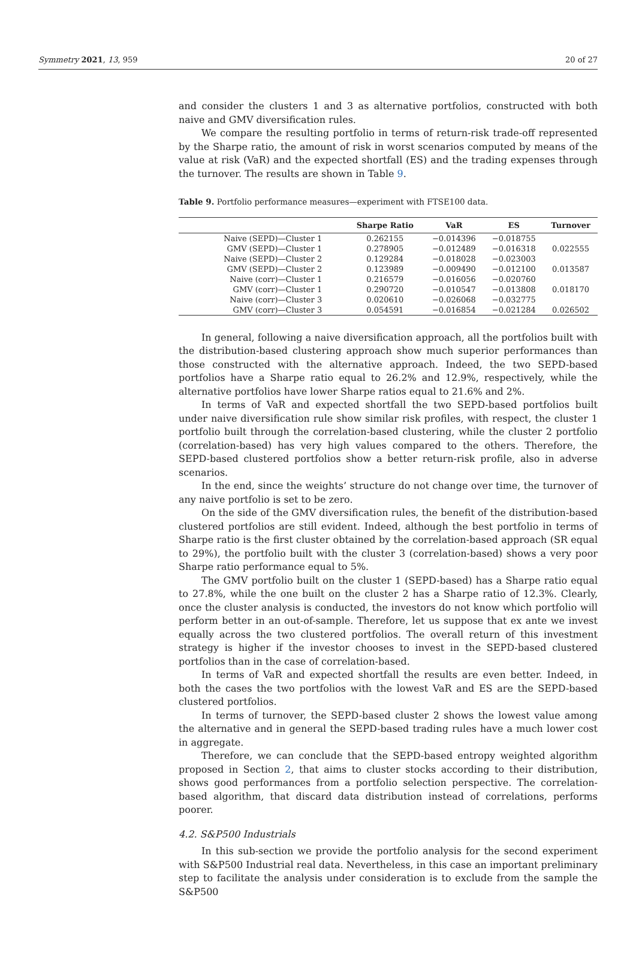Symmetry 2021, 13, 959 20 of 27
and consider the clusters 1 and 3 as alternative portfolios, constructed with both naive and GMV diversification rules.
We compare the resulting portfolio in terms of return-risk trade-off represented by the Sharpe ratio, the amount of risk in worst scenarios computed by means of the value at risk (VaR) and the expected shortfall (ES) and the trading expenses through the turnover. The results are shown in Table 9.
Table 9. Portfolio performance measures—experiment with FTSE100 data.
| | Sharpe Ratio | VaR | ES | Turnover |
| --- | --- | --- | --- | --- |
| Naive (SEPD)—Cluster 1 | 0.262155 | −0.014396 | −0.018755 | |
| GMV (SEPD)—Cluster 1 | 0.278905 | −0.012489 | −0.016318 | 0.022555 |
| Naive (SEPD)—Cluster 2 | 0.129284 | −0.018028 | −0.023003 | |
| GMV (SEPD)—Cluster 2 | 0.123989 | −0.009490 | −0.012100 | 0.013587 |
| Naive (corr)—Cluster 1 | 0.216579 | −0.016056 | −0.020760 | |
| GMV (corr)—Cluster 1 | 0.290720 | −0.010547 | −0.013808 | 0.018170 |
| Naive (corr)—Cluster 3 | 0.020610 | −0.026068 | −0.032775 | |
| GMV (corr)—Cluster 3 | 0.054591 | −0.016854 | −0.021284 | 0.026502 |
In general, following a naive diversification approach, all the portfolios built with the distribution-based clustering approach show much superior performances than those constructed with the alternative approach. Indeed, the two SEPD-based portfolios have a Sharpe ratio equal to 26.2% and 12.9%, respectively, while the alternative portfolios have lower Sharpe ratios equal to 21.6% and 2%.
In terms of VaR and expected shortfall the two SEPD-based portfolios built under naive diversification rule show similar risk profiles, with respect, the cluster 1 portfolio built through the correlation-based clustering, while the cluster 2 portfolio (correlation-based) has very high values compared to the others. Therefore, the SEPD-based clustered portfolios show a better return-risk profile, also in adverse scenarios.
In the end, since the weights’ structure do not change over time, the turnover of any naive portfolio is set to be zero.
On the side of the GMV diversification rules, the benefit of the distribution-based clustered portfolios are still evident. Indeed, although the best portfolio in terms of Sharpe ratio is the first cluster obtained by the correlation-based approach (SR equal to 29%), the portfolio built with the cluster 3 (correlation-based) shows a very poor Sharpe ratio performance equal to 5%.
The GMV portfolio built on the cluster 1 (SEPD-based) has a Sharpe ratio equal to 27.8%, while the one built on the cluster 2 has a Sharpe ratio of 12.3%. Clearly, once the cluster analysis is conducted, the investors do not know which portfolio will perform better in an out-of-sample. Therefore, let us suppose that ex ante we invest equally across the two clustered portfolios. The overall return of this investment strategy is higher if the investor chooses to invest in the SEPD-based clustered portfolios than in the case of correlation-based.
In terms of VaR and expected shortfall the results are even better. Indeed, in both the cases the two portfolios with the lowest VaR and ES are the SEPD-based clustered portfolios.
In terms of turnover, the SEPD-based cluster 2 shows the lowest value among the alternative and in general the SEPD-based trading rules have a much lower cost in aggregate.
Therefore, we can conclude that the SEPD-based entropy weighted algorithm proposed in Section 2, that aims to cluster stocks according to their distribution, shows good performances from a portfolio selection perspective. The correlation-based algorithm, that discard data distribution instead of correlations, performs poorer.
4.2. S&P500 Industrials
In this sub-section we provide the portfolio analysis for the second experiment with S&P500 Industrial real data. Nevertheless, in this case an important preliminary step to facilitate the analysis under consideration is to exclude from the sample the S&P500